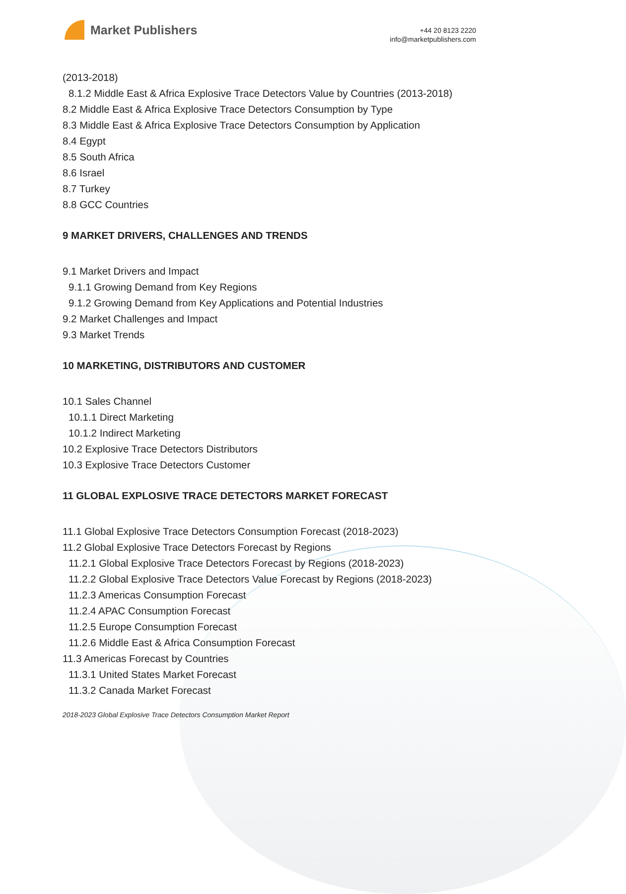Market Publishers
+44 20 8123 2220
info@marketpublishers.com
(2013-2018)
8.1.2 Middle East & Africa Explosive Trace Detectors Value by Countries (2013-2018)
8.2 Middle East & Africa Explosive Trace Detectors Consumption by Type
8.3 Middle East & Africa Explosive Trace Detectors Consumption by Application
8.4 Egypt
8.5 South Africa
8.6 Israel
8.7 Turkey
8.8 GCC Countries
9 MARKET DRIVERS, CHALLENGES AND TRENDS
9.1 Market Drivers and Impact
9.1.1 Growing Demand from Key Regions
9.1.2 Growing Demand from Key Applications and Potential Industries
9.2 Market Challenges and Impact
9.3 Market Trends
10 MARKETING, DISTRIBUTORS AND CUSTOMER
10.1 Sales Channel
10.1.1 Direct Marketing
10.1.2 Indirect Marketing
10.2 Explosive Trace Detectors Distributors
10.3 Explosive Trace Detectors Customer
11 GLOBAL EXPLOSIVE TRACE DETECTORS MARKET FORECAST
11.1 Global Explosive Trace Detectors Consumption Forecast (2018-2023)
11.2 Global Explosive Trace Detectors Forecast by Regions
11.2.1 Global Explosive Trace Detectors Forecast by Regions (2018-2023)
11.2.2 Global Explosive Trace Detectors Value Forecast by Regions (2018-2023)
11.2.3 Americas Consumption Forecast
11.2.4 APAC Consumption Forecast
11.2.5 Europe Consumption Forecast
11.2.6 Middle East & Africa Consumption Forecast
11.3 Americas Forecast by Countries
11.3.1 United States Market Forecast
11.3.2 Canada Market Forecast
2018-2023 Global Explosive Trace Detectors Consumption Market Report